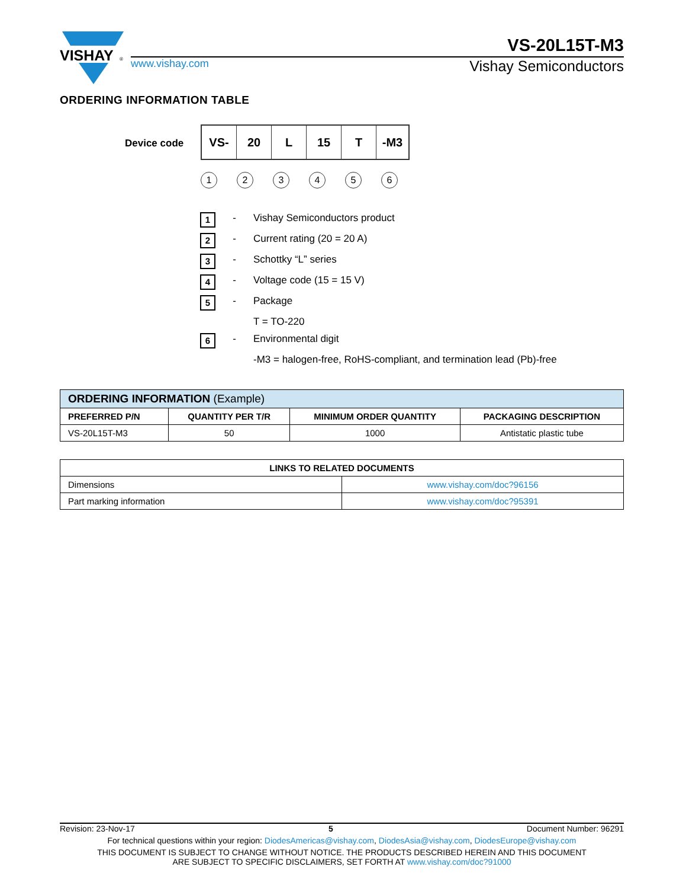VISHAY
®
VS-20L15T-M3
www.vishay.com Vishay Semiconductors
ORDERING INFORMATION TABLE
Device code
VS- 20 L 15 T -M3
123456
1 - Vishay Semiconductors product
2 - Current rating (20 = 20 A)
3 - Schottky “L” series
4 - Voltage code (15 = 15 V)
5 - Package
T = TO-220
6 - Environmental digit
-M3 = halogen-free, RoHS-compliant, and termination lead (Pb)-free
| ORDERING INFORMATION (Example) | | | |
| PREFERRED P/N | QUANTITY PER T/R | MINIMUM ORDER QUANTITY | PACKAGING DESCRIPTION |
| VS-20L15T-M3 | 50 | 1000 | Antistatic plastic tube |
| LINKS TO RELATED DOCUMENTS | |
| --- | --- |
| Dimensions | www.vishay.com/doc?96156 |
| Part marking information | www.vishay.com/doc?95391 |
Revision: 23-Nov-17 5 Document Number: 96291
For technical questions within your region: DiodesAmericas@vishay.com, DiodesAsia@vishay.com, DiodesEurope@vishay.com
THIS DOCUMENT IS SUBJECT TO CHANGE WITHOUT NOTICE. THE PRODUCTS DESCRIBED HEREIN AND THIS DOCUMENT
ARE SUBJECT TO SPECIFIC DISCLAIMERS, SET FORTH AT www.vishay.com/doc?91000